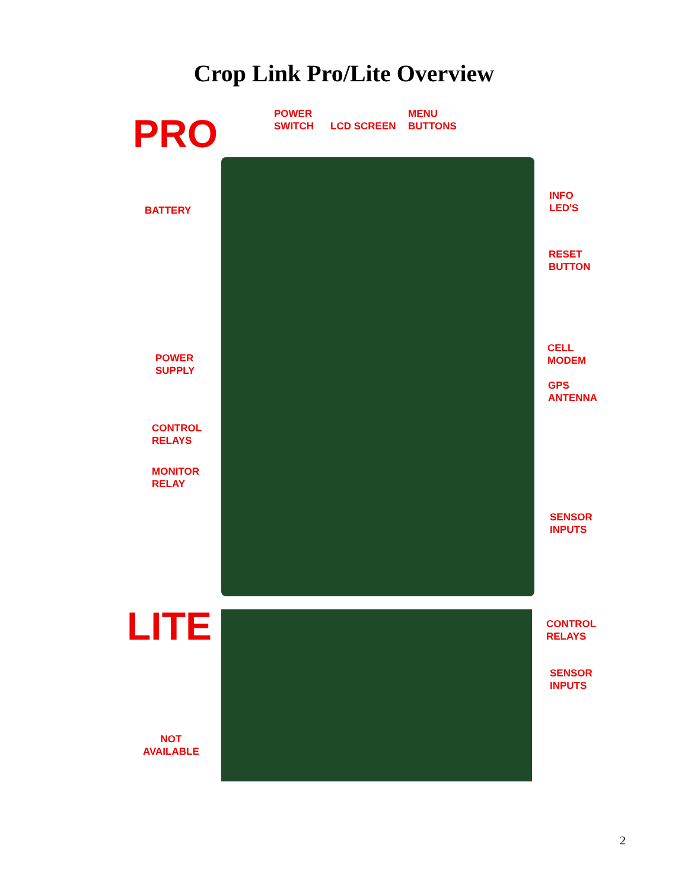Crop Link Pro/Lite Overview
PRO
POWER
SWITCH
LCD SCREEN
MENU
BUTTONS
BATTERY
INFO
LED'S
RESET
BUTTON
CELL
MODEM
POWER
SUPPLY
GPS
ANTENNA
CONTROL
RELAYS
MONITOR
RELAY
SENSOR
INPUTS
LITE
CONTROL
RELAYS
SENSOR
INPUTS
NOT
AVAILABLE
2